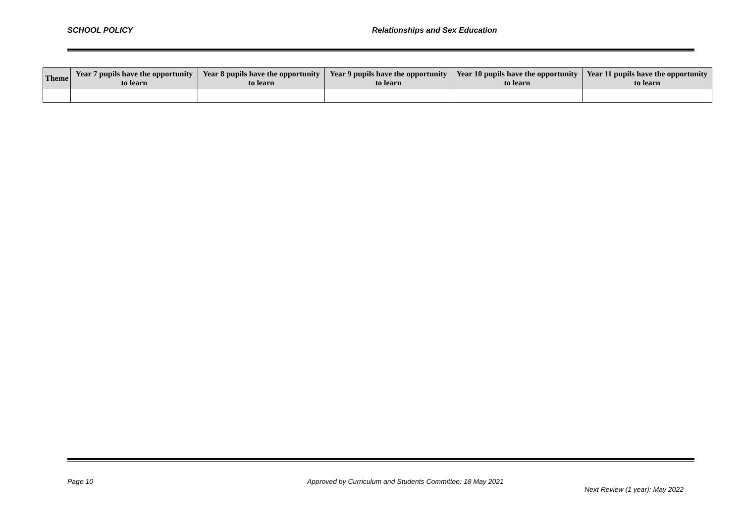SCHOOL POLICY Relationships and Sex Education
| Theme | Year 7 pupils have the opportunity to learn | Year 8 pupils have the opportunity to learn | Year 9 pupils have the opportunity to learn | Year 10 pupils have the opportunity to learn | Year 11 pupils have the opportunity to learn |
| --- | --- | --- | --- | --- | --- |
Page 10 Approved by Curriculum and Students Committee: 18 May 2021
Next Review (1 year): May 2022